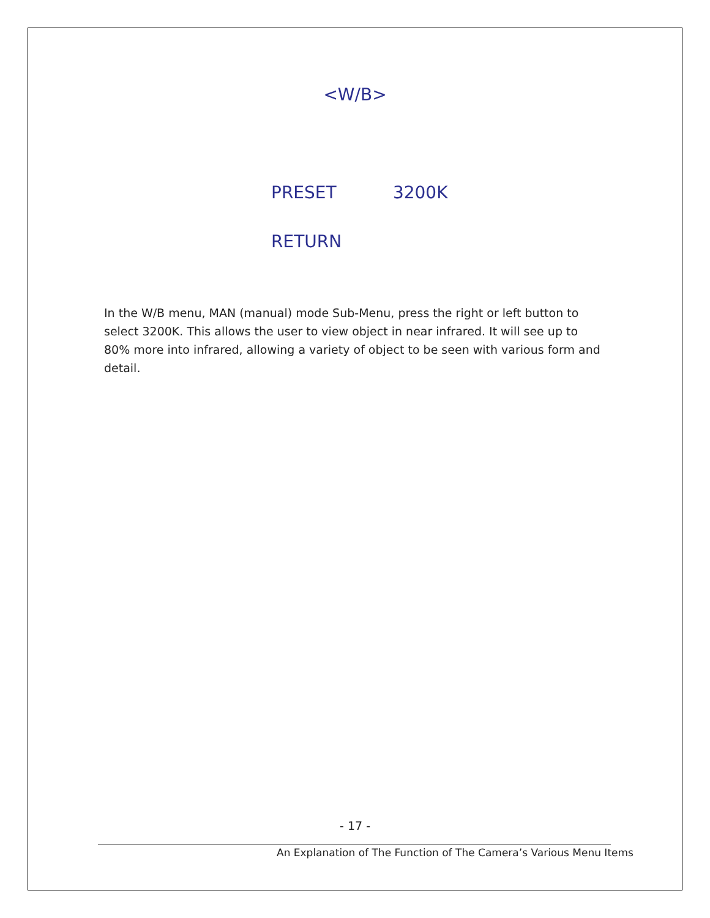<W/B>
PRESET 3200K
RETURN
In the W/B menu, MAN (manual) mode Sub-Menu, press the right or left button to select 3200K. This allows the user to view object in near infrared. It will see up to 80% more into infrared, allowing a variety of object to be seen with various form and detail.
- 17 -
An Explanation of The Function of The Camera’s Various Menu Items